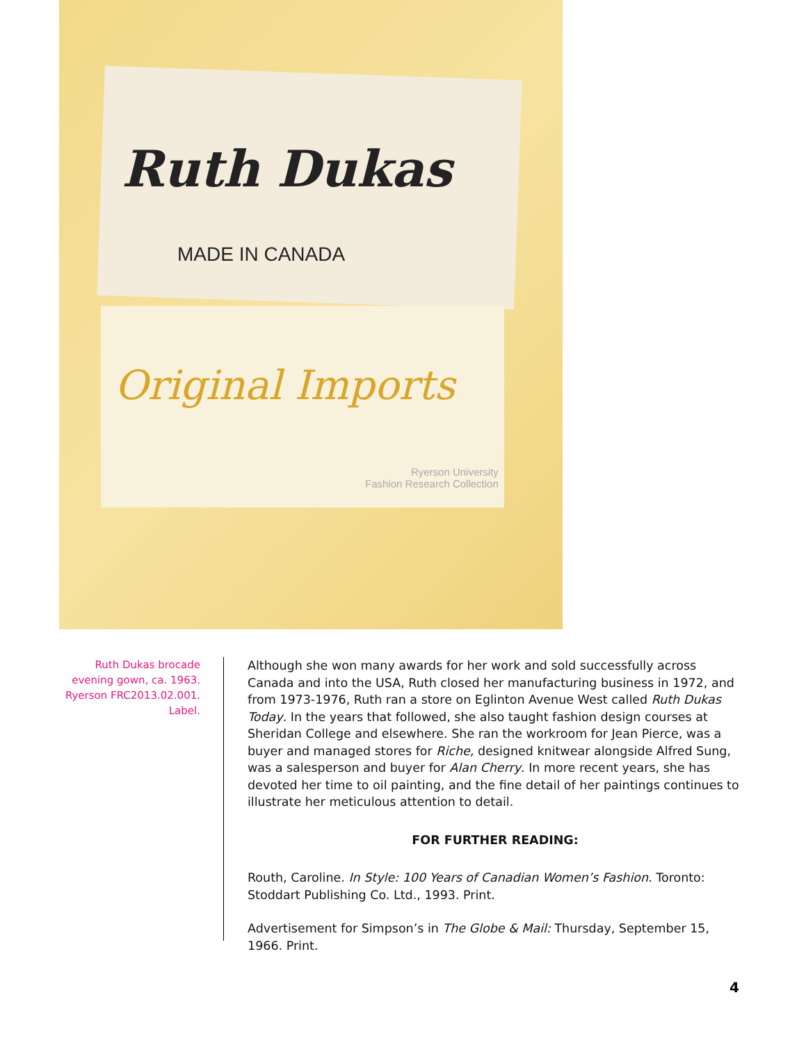Ruth Dukas
MADE IN CANADA
Original Imports
Ryerson University
Fashion Research Collection
Ruth Dukas brocade
evening gown, ca. 1963.
Ryerson FRC2013.02.001.
Label.
Although she won many awards for her work and sold successfully across Canada and into the USA, Ruth closed her manufacturing business in 1972, and from 1973-1976, Ruth ran a store on Eglinton Avenue West called Ruth Dukas Today. In the years that followed, she also taught fashion design courses at Sheridan College and elsewhere. She ran the workroom for Jean Pierce, was a buyer and managed stores for Riche, designed knitwear alongside Alfred Sung, was a salesperson and buyer for Alan Cherry. In more recent years, she has devoted her time to oil painting, and the fine detail of her paintings continues to illustrate her meticulous attention to detail.
FOR FURTHER READING:
Routh, Caroline. In Style: 100 Years of Canadian Women’s Fashion. Toronto: Stoddart Publishing Co. Ltd., 1993. Print.
Advertisement for Simpson’s in The Globe & Mail: Thursday, September 15, 1966. Print.
4